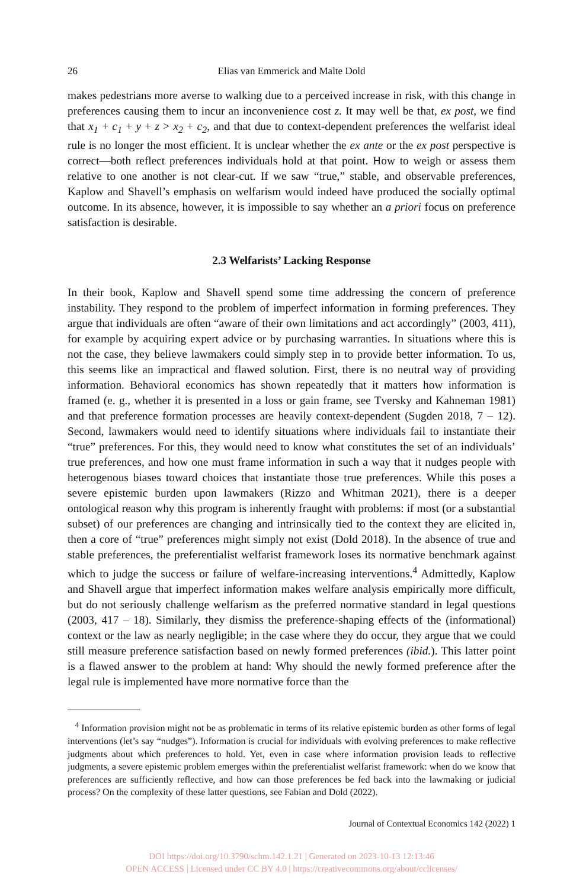26 Elias van Emmerick and Malte Dold
makes pedestrians more averse to walking due to a perceived increase in risk, with this change in preferences causing them to incur an inconvenience cost z. It may well be that, ex post, we find that x<sub>1</sub> + c<sub>1</sub> + y + z > x<sub>2</sub> + c<sub>2</sub>, and that due to context-dependent preferences the welfarist ideal rule is no longer the most efficient. It is unclear whether the ex ante or the ex post perspective is correct—both reflect preferences individuals hold at that point. How to weigh or assess them relative to one another is not clear-cut. If we saw “true,” stable, and observable preferences, Kaplow and Shavell’s emphasis on welfarism would indeed have produced the socially optimal outcome. In its absence, however, it is impossible to say whether an a priori focus on preference satisfaction is desirable.
2.3 Welfarists’ Lacking Response
In their book, Kaplow and Shavell spend some time addressing the concern of preference instability. They respond to the problem of imperfect information in forming preferences. They argue that individuals are often “aware of their own limitations and act accordingly” (2003, 411), for example by acquiring expert advice or by purchasing warranties. In situations where this is not the case, they believe lawmakers could simply step in to provide better information. To us, this seems like an impractical and flawed solution. First, there is no neutral way of providing information. Behavioral economics has shown repeatedly that it matters how information is framed (e. g., whether it is presented in a loss or gain frame, see Tversky and Kahneman 1981) and that preference formation processes are heavily context-dependent (Sugden 2018, 7 – 12). Second, lawmakers would need to identify situations where individuals fail to instantiate their “true” preferences. For this, they would need to know what constitutes the set of an individuals’ true preferences, and how one must frame information in such a way that it nudges people with heterogenous biases toward choices that instantiate those true preferences. While this poses a severe epistemic burden upon lawmakers (Rizzo and Whitman 2021), there is a deeper ontological reason why this program is inherently fraught with problems: if most (or a substantial subset) of our preferences are changing and intrinsically tied to the context they are elicited in, then a core of “true” preferences might simply not exist (Dold 2018). In the absence of true and stable preferences, the preferentialist welfarist framework loses its normative benchmark against which to judge the success or failure of welfare-increasing interventions.<sup>4</sup> Admittedly, Kaplow and Shavell argue that imperfect information makes welfare analysis empirically more difficult, but do not seriously challenge welfarism as the preferred normative standard in legal questions (2003, 417 – 18). Similarly, they dismiss the preference-shaping effects of the (informational) context or the law as nearly negligible; in the case where they do occur, they argue that we could still measure preference satisfaction based on newly formed preferences (ibid.). This latter point is a flawed answer to the problem at hand: Why should the newly formed preference after the legal rule is implemented have more normative force than the
<sup>4</sup> Information provision might not be as problematic in terms of its relative epistemic burden as other forms of legal interventions (let’s say “nudges”). Information is crucial for individuals with evolving preferences to make reflective judgments about which preferences to hold. Yet, even in case where information provision leads to reflective judgments, a severe epistemic problem emerges within the preferentialist welfarist framework: when do we know that preferences are sufficiently reflective, and how can those preferences be fed back into the lawmaking or judicial process? On the complexity of these latter questions, see Fabian and Dold (2022).
Journal of Contextual Economics 142 (2022) 1
DOI https://doi.org/10.3790/schm.142.1.21 | Generated on 2023-10-13 12:13:46
OPEN ACCESS | Licensed under CC BY 4.0 | https://creativecommons.org/about/cclicenses/